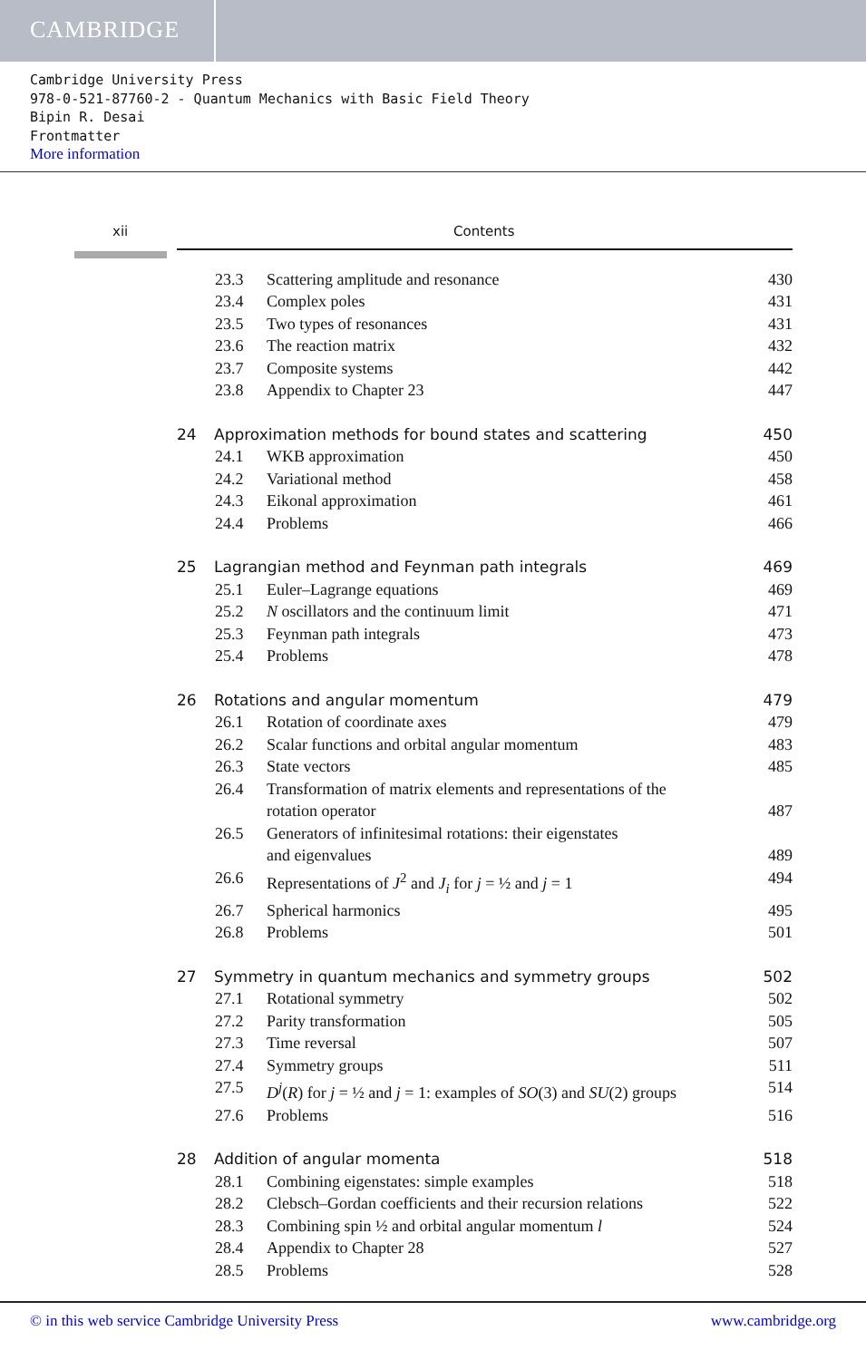CAMBRIDGE
Cambridge University Press
978-0-521-87760-2 - Quantum Mechanics with Basic Field Theory
Bipin R. Desai
Frontmatter
More information
xii Contents
23.3 Scattering amplitude and resonance 430
23.4 Complex poles 431
23.5 Two types of resonances 431
23.6 The reaction matrix 432
23.7 Composite systems 442
23.8 Appendix to Chapter 23 447
24 Approximation methods for bound states and scattering 450
24.1 WKB approximation 450
24.2 Variational method 458
24.3 Eikonal approximation 461
24.4 Problems 466
25 Lagrangian method and Feynman path integrals 469
25.1 Euler–Lagrange equations 469
25.2 N oscillators and the continuum limit 471
25.3 Feynman path integrals 473
25.4 Problems 478
26 Rotations and angular momentum 479
26.1 Rotation of coordinate axes 479
26.2 Scalar functions and orbital angular momentum 483
26.3 State vectors 485
26.4 Transformation of matrix elements and representations of the
rotation operator
487
26.5 Generators of infinitesimal rotations: their eigenstates
and eigenvalues
489
26.6 Representations of J<sup>2</sup> and J<sub>i</sub> for j = ½ and j = 1 494
26.7 Spherical harmonics 495
26.8 Problems 501
27 Symmetry in quantum mechanics and symmetry groups 502
27.1 Rotational symmetry 502
27.2 Parity transformation 505
27.3 Time reversal 507
27.4 Symmetry groups 511
27.5 D<sup>j</sup>(R) for j = ½ and j = 1: examples of SO(3) and SU(2) groups 514
27.6 Problems 516
28 Addition of angular momenta 518
28.1 Combining eigenstates: simple examples 518
28.2 Clebsch–Gordan coefficients and their recursion relations 522
28.3 Combining spin ½ and orbital angular momentum l 524
28.4 Appendix to Chapter 28 527
28.5 Problems 528
© in this web service Cambridge University Press www.cambridge.org